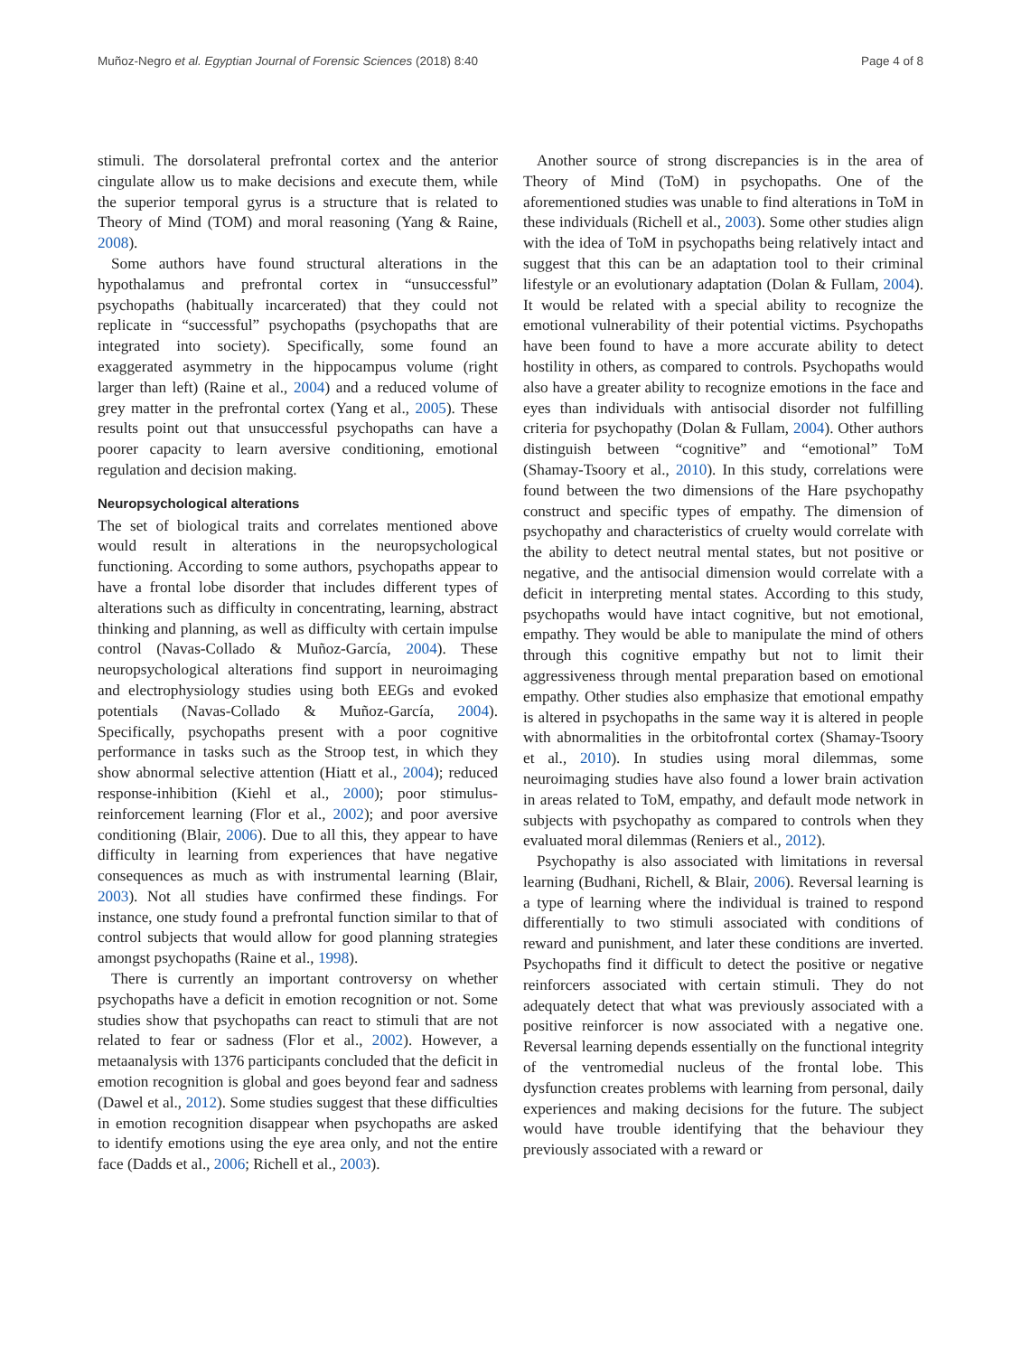Muñoz-Negro et al. Egyptian Journal of Forensic Sciences (2018) 8:40 Page 4 of 8
stimuli. The dorsolateral prefrontal cortex and the anterior cingulate allow us to make decisions and execute them, while the superior temporal gyrus is a structure that is related to Theory of Mind (TOM) and moral reasoning (Yang & Raine, 2008).
Some authors have found structural alterations in the hypothalamus and prefrontal cortex in “unsuccessful” psychopaths (habitually incarcerated) that they could not replicate in “successful” psychopaths (psychopaths that are integrated into society). Specifically, some found an exaggerated asymmetry in the hippocampus volume (right larger than left) (Raine et al., 2004) and a reduced volume of grey matter in the prefrontal cortex (Yang et al., 2005). These results point out that unsuccessful psychopaths can have a poorer capacity to learn aversive conditioning, emotional regulation and decision making.
Neuropsychological alterations
The set of biological traits and correlates mentioned above would result in alterations in the neuropsychological functioning. According to some authors, psychopaths appear to have a frontal lobe disorder that includes different types of alterations such as difficulty in concentrating, learning, abstract thinking and planning, as well as difficulty with certain impulse control (Navas-Collado & Muñoz-García, 2004). These neuropsychological alterations find support in neuroimaging and electrophysiology studies using both EEGs and evoked potentials (Navas-Collado & Muñoz-García, 2004). Specifically, psychopaths present with a poor cognitive performance in tasks such as the Stroop test, in which they show abnormal selective attention (Hiatt et al., 2004); reduced response-inhibition (Kiehl et al., 2000); poor stimulus-reinforcement learning (Flor et al., 2002); and poor aversive conditioning (Blair, 2006). Due to all this, they appear to have difficulty in learning from experiences that have negative consequences as much as with instrumental learning (Blair, 2003). Not all studies have confirmed these findings. For instance, one study found a prefrontal function similar to that of control subjects that would allow for good planning strategies amongst psychopaths (Raine et al., 1998).
There is currently an important controversy on whether psychopaths have a deficit in emotion recognition or not. Some studies show that psychopaths can react to stimuli that are not related to fear or sadness (Flor et al., 2002). However, a metaanalysis with 1376 participants concluded that the deficit in emotion recognition is global and goes beyond fear and sadness (Dawel et al., 2012). Some studies suggest that these difficulties in emotion recognition disappear when psychopaths are asked to identify emotions using the eye area only, and not the entire face (Dadds et al., 2006; Richell et al., 2003).
Another source of strong discrepancies is in the area of Theory of Mind (ToM) in psychopaths. One of the aforementioned studies was unable to find alterations in ToM in these individuals (Richell et al., 2003). Some other studies align with the idea of ToM in psychopaths being relatively intact and suggest that this can be an adaptation tool to their criminal lifestyle or an evolutionary adaptation (Dolan & Fullam, 2004). It would be related with a special ability to recognize the emotional vulnerability of their potential victims. Psychopaths have been found to have a more accurate ability to detect hostility in others, as compared to controls. Psychopaths would also have a greater ability to recognize emotions in the face and eyes than individuals with antisocial disorder not fulfilling criteria for psychopathy (Dolan & Fullam, 2004). Other authors distinguish between “cognitive” and “emotional” ToM (Shamay-Tsoory et al., 2010). In this study, correlations were found between the two dimensions of the Hare psychopathy construct and specific types of empathy. The dimension of psychopathy and characteristics of cruelty would correlate with the ability to detect neutral mental states, but not positive or negative, and the antisocial dimension would correlate with a deficit in interpreting mental states. According to this study, psychopaths would have intact cognitive, but not emotional, empathy. They would be able to manipulate the mind of others through this cognitive empathy but not to limit their aggressiveness through mental preparation based on emotional empathy. Other studies also emphasize that emotional empathy is altered in psychopaths in the same way it is altered in people with abnormalities in the orbitofrontal cortex (Shamay-Tsoory et al., 2010). In studies using moral dilemmas, some neuroimaging studies have also found a lower brain activation in areas related to ToM, empathy, and default mode network in subjects with psychopathy as compared to controls when they evaluated moral dilemmas (Reniers et al., 2012).
Psychopathy is also associated with limitations in reversal learning (Budhani, Richell, & Blair, 2006). Reversal learning is a type of learning where the individual is trained to respond differentially to two stimuli associated with conditions of reward and punishment, and later these conditions are inverted. Psychopaths find it difficult to detect the positive or negative reinforcers associated with certain stimuli. They do not adequately detect that what was previously associated with a positive reinforcer is now associated with a negative one. Reversal learning depends essentially on the functional integrity of the ventromedial nucleus of the frontal lobe. This dysfunction creates problems with learning from personal, daily experiences and making decisions for the future. The subject would have trouble identifying that the behaviour they previously associated with a reward or